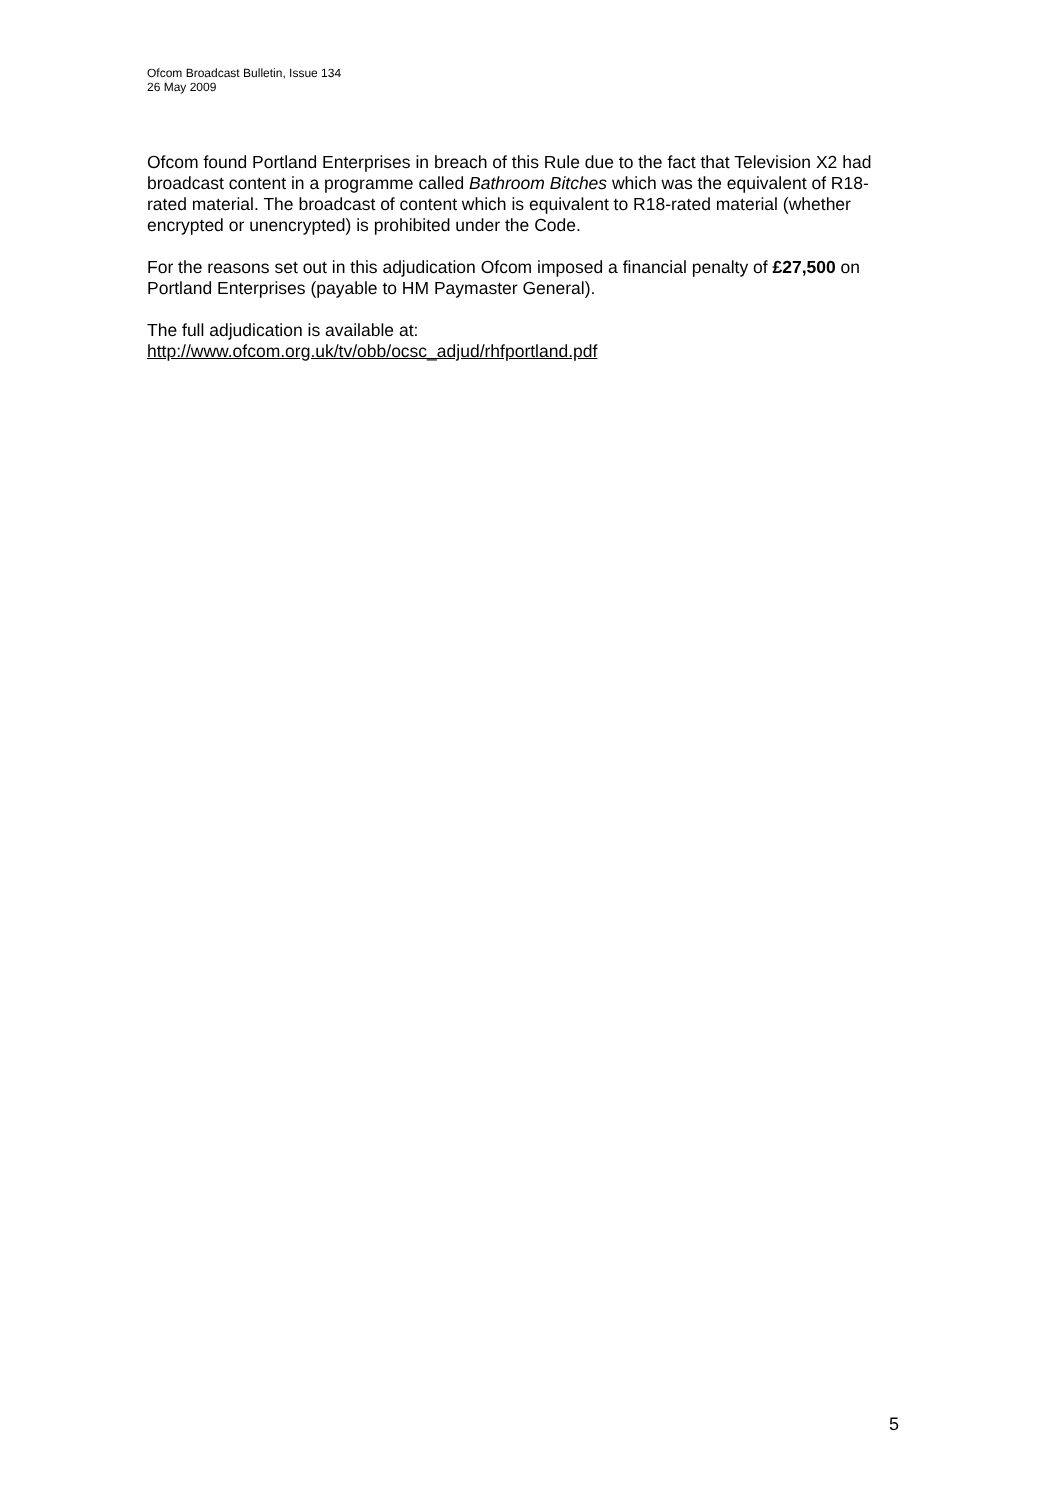Ofcom Broadcast Bulletin, Issue 134
26 May 2009
Ofcom found Portland Enterprises in breach of this Rule due to the fact that Television X2 had broadcast content in a programme called Bathroom Bitches which was the equivalent of R18-rated material. The broadcast of content which is equivalent to R18-rated material (whether encrypted or unencrypted) is prohibited under the Code.
For the reasons set out in this adjudication Ofcom imposed a financial penalty of £27,500 on Portland Enterprises (payable to HM Paymaster General).
The full adjudication is available at:
http://www.ofcom.org.uk/tv/obb/ocsc_adjud/rhfportland.pdf
5